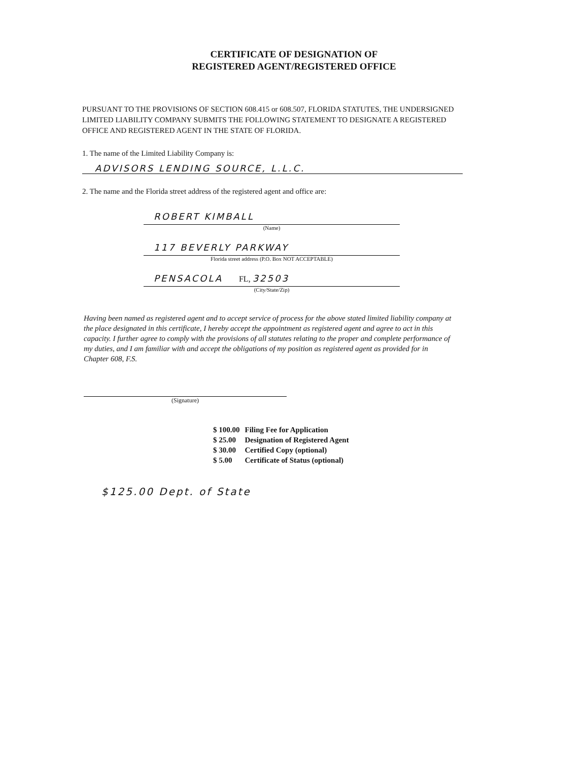CERTIFICATE OF DESIGNATION OF
REGISTERED AGENT/REGISTERED OFFICE
PURSUANT TO THE PROVISIONS OF SECTION 608.415 or 608.507, FLORIDA STATUTES, THE UNDERSIGNED LIMITED LIABILITY COMPANY SUBMITS THE FOLLOWING STATEMENT TO DESIGNATE A REGISTERED OFFICE AND REGISTERED AGENT IN THE STATE OF FLORIDA.
1. The name of the Limited Liability Company is:
ADVISORS LENDING SOURCE, L.L.C.
2. The name and the Florida street address of the registered agent and office are:
ROBERT KIMBALL
(Name)
117 BEVERLY PARKWAY
Florida street address (P.O. Box NOT ACCEPTABLE)
PENSACOLA FL, 32503
(City/State/Zip)
Having been named as registered agent and to accept service of process for the above stated limited liability company at the place designated in this certificate, I hereby accept the appointment as registered agent and agree to act in this capacity. I further agree to comply with the provisions of all statutes relating to the proper and complete performance of my duties, and I am familiar with and accept the obligations of my position as registered agent as provided for in Chapter 608, F.S.
(Signature)
| $ 100.00 | Filing Fee for Application |
| $ 25.00 | Designation of Registered Agent |
| $ 30.00 | Certified Copy (optional) |
| $ 5.00 | Certificate of Status (optional) |
$125.00 Dept. of State